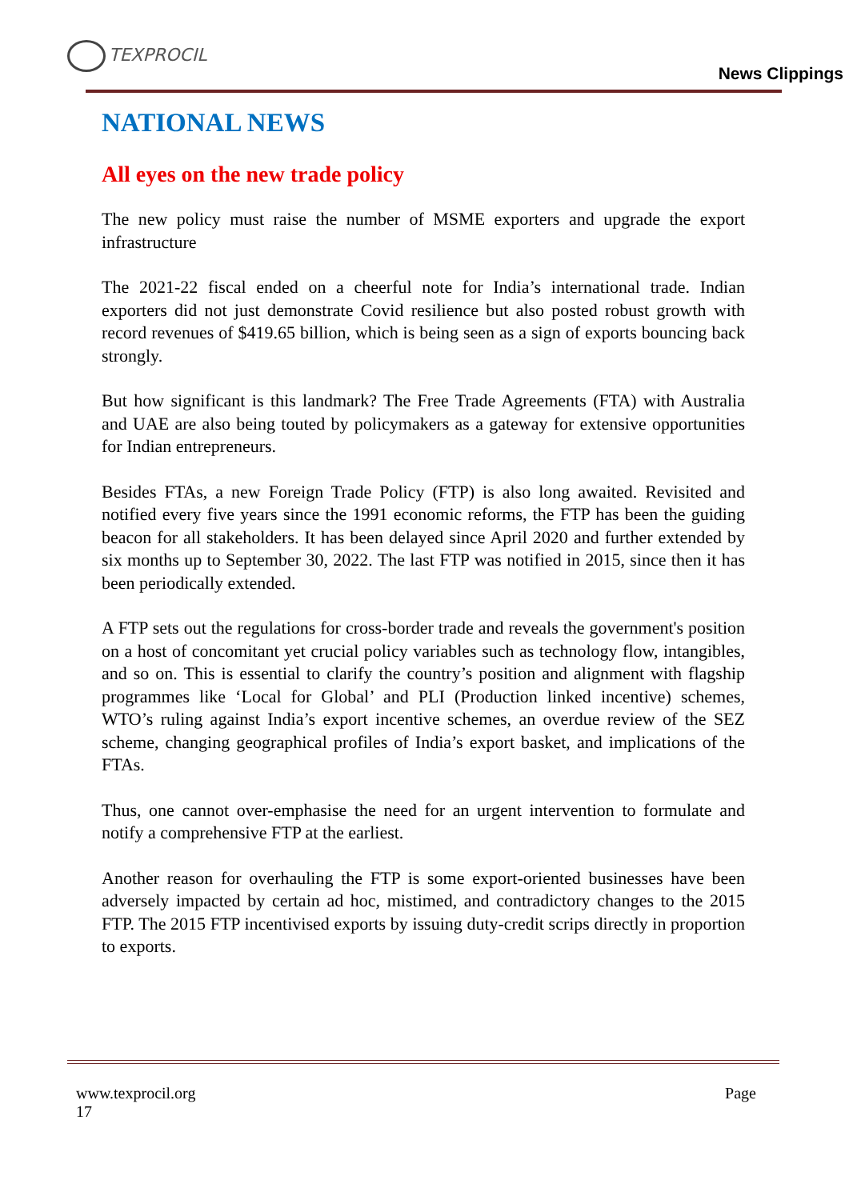TEXPROCIL
News Clippings
NATIONAL NEWS
All eyes on the new trade policy
The new policy must raise the number of MSME exporters and upgrade the export infrastructure
The 2021-22 fiscal ended on a cheerful note for India’s international trade. Indian exporters did not just demonstrate Covid resilience but also posted robust growth with record revenues of $419.65 billion, which is being seen as a sign of exports bouncing back strongly.
But how significant is this landmark? The Free Trade Agreements (FTA) with Australia and UAE are also being touted by policymakers as a gateway for extensive opportunities for Indian entrepreneurs.
Besides FTAs, a new Foreign Trade Policy (FTP) is also long awaited. Revisited and notified every five years since the 1991 economic reforms, the FTP has been the guiding beacon for all stakeholders. It has been delayed since April 2020 and further extended by six months up to September 30, 2022. The last FTP was notified in 2015, since then it has been periodically extended.
A FTP sets out the regulations for cross-border trade and reveals the government's position on a host of concomitant yet crucial policy variables such as technology flow, intangibles, and so on. This is essential to clarify the country’s position and alignment with flagship programmes like ‘Local for Global’ and PLI (Production linked incentive) schemes, WTO’s ruling against India’s export incentive schemes, an overdue review of the SEZ scheme, changing geographical profiles of India’s export basket, and implications of the FTAs.
Thus, one cannot over-emphasise the need for an urgent intervention to formulate and notify a comprehensive FTP at the earliest.
Another reason for overhauling the FTP is some export-oriented businesses have been adversely impacted by certain ad hoc, mistimed, and contradictory changes to the 2015 FTP. The 2015 FTP incentivised exports by issuing duty-credit scrips directly in proportion to exports.
www.texprocil.org Page
17